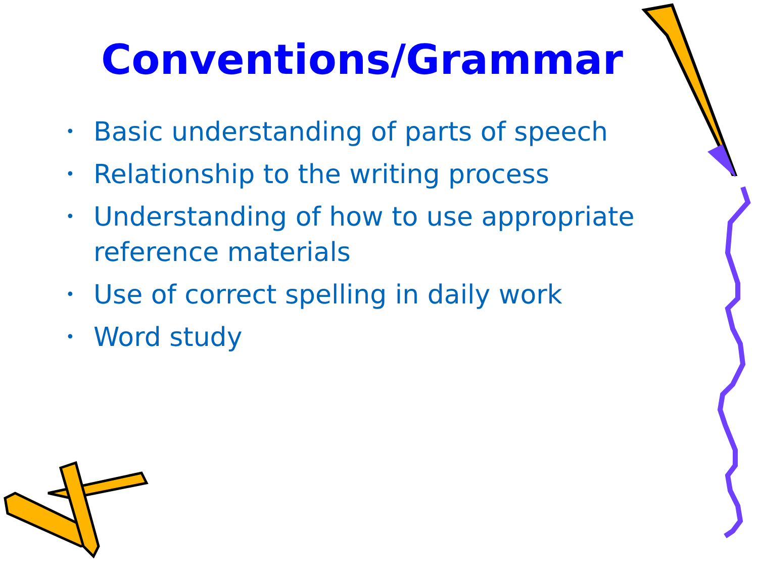Conventions/Grammar
• Basic understanding of parts of speech
• Relationship to the writing process
• Understanding of how to use appropriate reference materials
• Use of correct spelling in daily work
• Word study